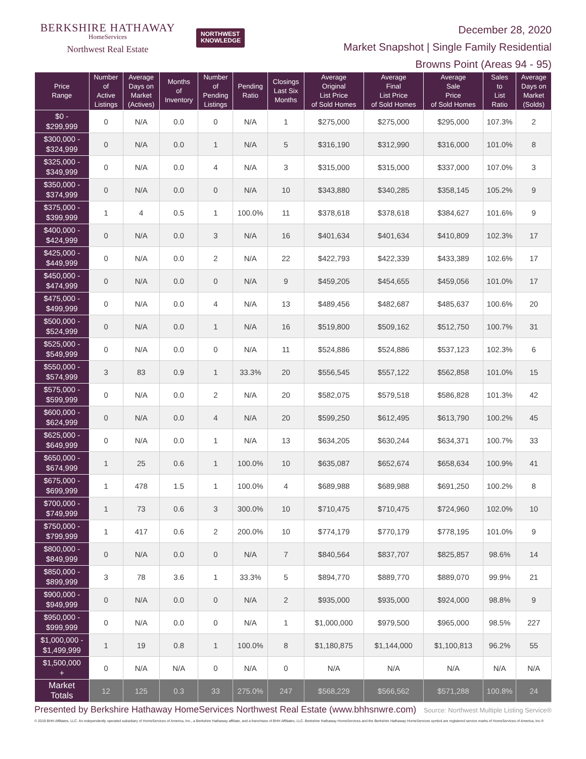BERKSHIRE HATHAWAY
HomeServices
Northwest Real Estate
NORTHWEST
KNOWLEDGE
December 28, 2020
Market Snapshot | Single Family Residential
Browns Point (Areas 94 - 95)
| Price Range | Number of Active Listings | Average Days on Market (Actives) | Months of Inventory | Number of Pending Listings | Pending Ratio | Closings Last Six Months | Average Original List Price of Sold Homes | Average Final List Price of Sold Homes | Average Sale Price of Sold Homes | Sales to List Ratio | Average Days on Market (Solds) |
| --- | --- | --- | --- | --- | --- | --- | --- | --- | --- | --- | --- |
| $0 - $299,999 | 0 | N/A | 0.0 | 0 | N/A | 1 | $275,000 | $275,000 | $295,000 | 107.3% | 2 |
| $300,000 - $324,999 | 0 | N/A | 0.0 | 1 | N/A | 5 | $316,190 | $312,990 | $316,000 | 101.0% | 8 |
| $325,000 - $349,999 | 0 | N/A | 0.0 | 4 | N/A | 3 | $315,000 | $315,000 | $337,000 | 107.0% | 3 |
| $350,000 - $374,999 | 0 | N/A | 0.0 | 0 | N/A | 10 | $343,880 | $340,285 | $358,145 | 105.2% | 9 |
| $375,000 - $399,999 | 1 | 4 | 0.5 | 1 | 100.0% | 11 | $378,618 | $378,618 | $384,627 | 101.6% | 9 |
| $400,000 - $424,999 | 0 | N/A | 0.0 | 3 | N/A | 16 | $401,634 | $401,634 | $410,809 | 102.3% | 17 |
| $425,000 - $449,999 | 0 | N/A | 0.0 | 2 | N/A | 22 | $422,793 | $422,339 | $433,389 | 102.6% | 17 |
| $450,000 - $474,999 | 0 | N/A | 0.0 | 0 | N/A | 9 | $459,205 | $454,655 | $459,056 | 101.0% | 17 |
| $475,000 - $499,999 | 0 | N/A | 0.0 | 4 | N/A | 13 | $489,456 | $482,687 | $485,637 | 100.6% | 20 |
| $500,000 - $524,999 | 0 | N/A | 0.0 | 1 | N/A | 16 | $519,800 | $509,162 | $512,750 | 100.7% | 31 |
| $525,000 - $549,999 | 0 | N/A | 0.0 | 0 | N/A | 11 | $524,886 | $524,886 | $537,123 | 102.3% | 6 |
| $550,000 - $574,999 | 3 | 83 | 0.9 | 1 | 33.3% | 20 | $556,545 | $557,122 | $562,858 | 101.0% | 15 |
| $575,000 - $599,999 | 0 | N/A | 0.0 | 2 | N/A | 20 | $582,075 | $579,518 | $586,828 | 101.3% | 42 |
| $600,000 - $624,999 | 0 | N/A | 0.0 | 4 | N/A | 20 | $599,250 | $612,495 | $613,790 | 100.2% | 45 |
| $625,000 - $649,999 | 0 | N/A | 0.0 | 1 | N/A | 13 | $634,205 | $630,244 | $634,371 | 100.7% | 33 |
| $650,000 - $674,999 | 1 | 25 | 0.6 | 1 | 100.0% | 10 | $635,087 | $652,674 | $658,634 | 100.9% | 41 |
| $675,000 - $699,999 | 1 | 478 | 1.5 | 1 | 100.0% | 4 | $689,988 | $689,988 | $691,250 | 100.2% | 8 |
| $700,000 - $749,999 | 1 | 73 | 0.6 | 3 | 300.0% | 10 | $710,475 | $710,475 | $724,960 | 102.0% | 10 |
| $750,000 - $799,999 | 1 | 417 | 0.6 | 2 | 200.0% | 10 | $774,179 | $770,179 | $778,195 | 101.0% | 9 |
| $800,000 - $849,999 | 0 | N/A | 0.0 | 0 | N/A | 7 | $840,564 | $837,707 | $825,857 | 98.6% | 14 |
| $850,000 - $899,999 | 3 | 78 | 3.6 | 1 | 33.3% | 5 | $894,770 | $889,770 | $889,070 | 99.9% | 21 |
| $900,000 - $949,999 | 0 | N/A | 0.0 | 0 | N/A | 2 | $935,000 | $935,000 | $924,000 | 98.8% | 9 |
| $950,000 - $999,999 | 0 | N/A | 0.0 | 0 | N/A | 1 | $1,000,000 | $979,500 | $965,000 | 98.5% | 227 |
| $1,000,000 - $1,499,999 | 1 | 19 | 0.8 | 1 | 100.0% | 8 | $1,180,875 | $1,144,000 | $1,100,813 | 96.2% | 55 |
| $1,500,000 + | 0 | N/A | N/A | 0 | N/A | 0 | N/A | N/A | N/A | N/A | N/A |
| Market Totals | 12 | 125 | 0.3 | 33 | 275.0% | 247 | $568,229 | $566,562 | $571,288 | 100.8% | 24 |
Presented by Berkshire Hathaway HomeServices Northwest Real Estate (www.bhhsnwre.com) Source: Northwest Multiple Listing Service®
© 2019 BHH Affiliates, LLC. An independently operated subsidiary of HomeServices of America, Inc., a Berkshire Hathaway affiliate, and a franchisee of BHH Affiliates, LLC. Berkshire Hathaway HomeServices and the Berkshire Hathaway HomeServices symbol are registered service marks of HomeServices of America, Inc.®